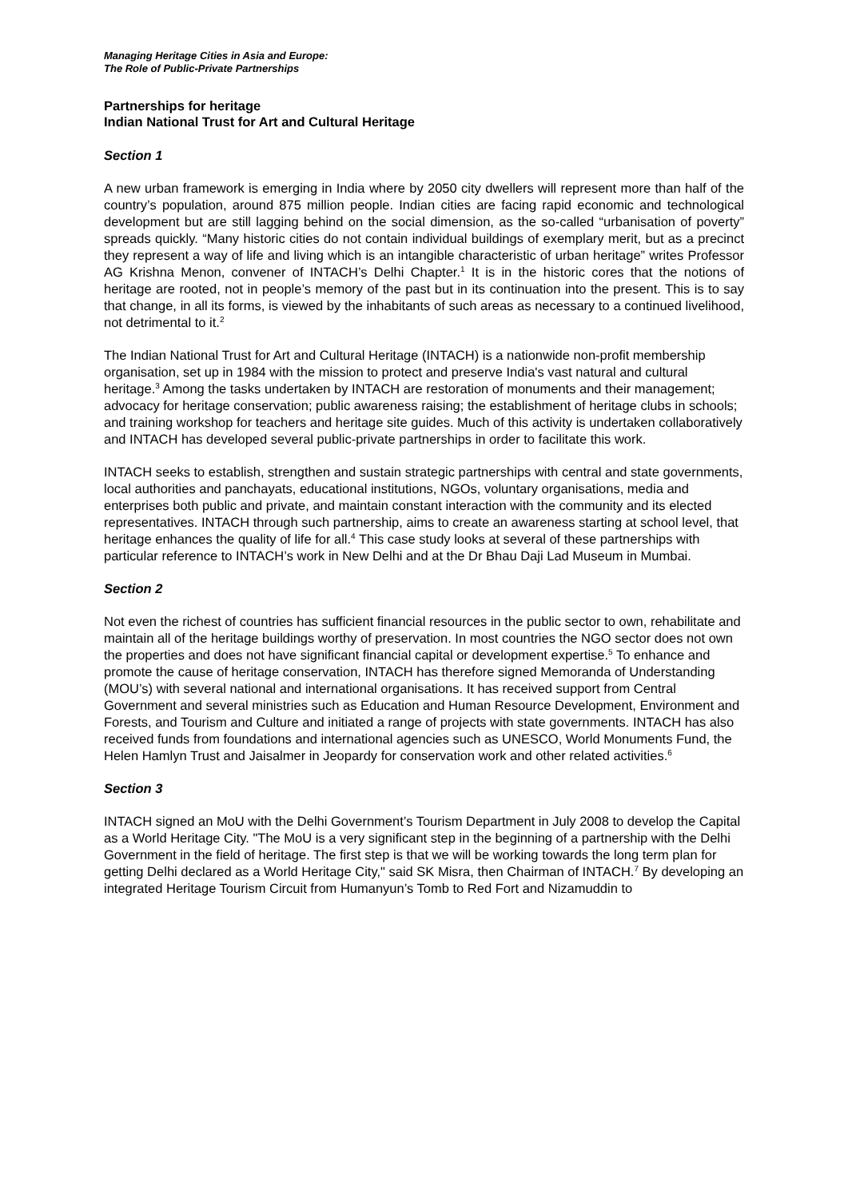Managing Heritage Cities in Asia and Europe:
The Role of Public-Private Partnerships
Partnerships for heritage
Indian National Trust for Art and Cultural Heritage
Section 1
A new urban framework is emerging in India where by 2050 city dwellers will represent more than half of the country’s population, around 875 million people. Indian cities are facing rapid economic and technological development but are still lagging behind on the social dimension, as the so-called “urbanisation of poverty” spreads quickly. “Many historic cities do not contain individual buildings of exemplary merit, but as a precinct they represent a way of life and living which is an intangible characteristic of urban heritage” writes Professor AG Krishna Menon, convener of INTACH’s Delhi Chapter.<sup>1</sup> It is in the historic cores that the notions of heritage are rooted, not in people’s memory of the past but in its continuation into the present. This is to say that change, in all its forms, is viewed by the inhabitants of such areas as necessary to a continued livelihood, not detrimental to it.<sup>2</sup>
The Indian National Trust for Art and Cultural Heritage (INTACH) is a nationwide non-profit membership organisation, set up in 1984 with the mission to protect and preserve India's vast natural and cultural heritage.<sup>3</sup> Among the tasks undertaken by INTACH are restoration of monuments and their management; advocacy for heritage conservation; public awareness raising; the establishment of heritage clubs in schools; and training workshop for teachers and heritage site guides. Much of this activity is undertaken collaboratively and INTACH has developed several public-private partnerships in order to facilitate this work.
INTACH seeks to establish, strengthen and sustain strategic partnerships with central and state governments, local authorities and panchayats, educational institutions, NGOs, voluntary organisations, media and enterprises both public and private, and maintain constant interaction with the community and its elected representatives. INTACH through such partnership, aims to create an awareness starting at school level, that heritage enhances the quality of life for all.<sup>4</sup> This case study looks at several of these partnerships with particular reference to INTACH’s work in New Delhi and at the Dr Bhau Daji Lad Museum in Mumbai.
Section 2
Not even the richest of countries has sufficient financial resources in the public sector to own, rehabilitate and maintain all of the heritage buildings worthy of preservation. In most countries the NGO sector does not own the properties and does not have significant financial capital or development expertise.<sup>5</sup> To enhance and promote the cause of heritage conservation, INTACH has therefore signed Memoranda of Understanding (MOU’s) with several national and international organisations. It has received support from Central Government and several ministries such as Education and Human Resource Development, Environment and Forests, and Tourism and Culture and initiated a range of projects with state governments. INTACH has also received funds from foundations and international agencies such as UNESCO, World Monuments Fund, the Helen Hamlyn Trust and Jaisalmer in Jeopardy for conservation work and other related activities.<sup>6</sup>
Section 3
INTACH signed an MoU with the Delhi Government’s Tourism Department in July 2008 to develop the Capital as a World Heritage City. "The MoU is a very significant step in the beginning of a partnership with the Delhi Government in the field of heritage. The first step is that we will be working towards the long term plan for getting Delhi declared as a World Heritage City," said SK Misra, then Chairman of INTACH.<sup>7</sup> By developing an integrated Heritage Tourism Circuit from Humanyun’s Tomb to Red Fort and Nizamuddin to